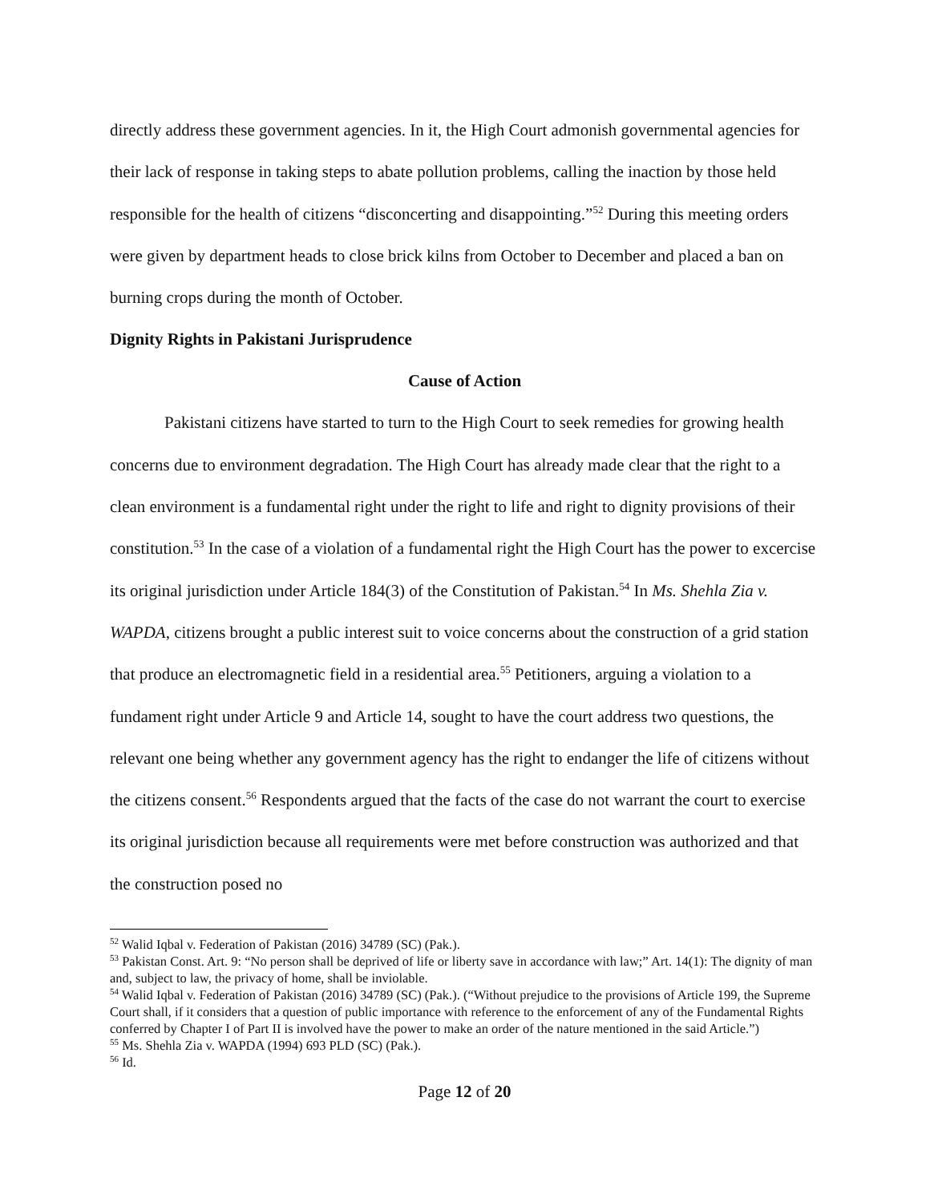directly address these government agencies. In it, the High Court admonish governmental agencies for their lack of response in taking steps to abate pollution problems, calling the inaction by those held responsible for the health of citizens “disconcerting and disappointing.”<sup>52</sup> During this meeting orders were given by department heads to close brick kilns from October to December and placed a ban on burning crops during the month of October.
Dignity Rights in Pakistani Jurisprudence
Cause of Action
Pakistani citizens have started to turn to the High Court to seek remedies for growing health concerns due to environment degradation. The High Court has already made clear that the right to a clean environment is a fundamental right under the right to life and right to dignity provisions of their constitution.<sup>53</sup> In the case of a violation of a fundamental right the High Court has the power to excercise its original jurisdiction under Article 184(3) of the Constitution of Pakistan.<sup>54</sup> In Ms. Shehla Zia v. WAPDA, citizens brought a public interest suit to voice concerns about the construction of a grid station that produce an electromagnetic field in a residential area.<sup>55</sup> Petitioners, arguing a violation to a fundament right under Article 9 and Article 14, sought to have the court address two questions, the relevant one being whether any government agency has the right to endanger the life of citizens without the citizens consent.<sup>56</sup> Respondents argued that the facts of the case do not warrant the court to exercise its original jurisdiction because all requirements were met before construction was authorized and that the construction posed no
<sup>52</sup> Walid Iqbal v. Federation of Pakistan (2016) 34789 (SC) (Pak.).
<sup>53</sup> Pakistan Const. Art. 9: “No person shall be deprived of life or liberty save in accordance with law;” Art. 14(1): The dignity of man and, subject to law, the privacy of home, shall be inviolable.
<sup>54</sup> Walid Iqbal v. Federation of Pakistan (2016) 34789 (SC) (Pak.). (“Without prejudice to the provisions of Article 199, the Supreme Court shall, if it considers that a question of public importance with reference to the enforcement of any of the Fundamental Rights conferred by Chapter I of Part II is involved have the power to make an order of the nature mentioned in the said Article.”)
<sup>55</sup> Ms. Shehla Zia v. WAPDA (1994) 693 PLD (SC) (Pak.).
<sup>56</sup> Id.
Page 12 of 20